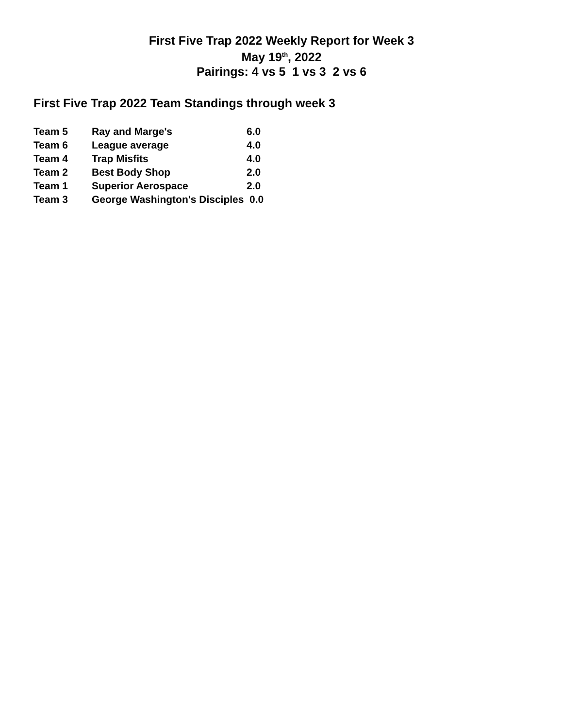First Five Trap 2022 Weekly Report for Week 3
May 19<sup>th</sup>, 2022
Pairings: 4 vs 5 1 vs 3 2 vs 6
First Five Trap 2022 Team Standings through week 3
| Team 5 | Ray and Marge's | 6.0 |
| Team 6 | League average | 4.0 |
| Team 4 | Trap Misfits | 4.0 |
| Team 2 | Best Body Shop | 2.0 |
| Team 1 | Superior Aerospace | 2.0 |
| Team 3 | George Washington's Disciples 0.0 | |